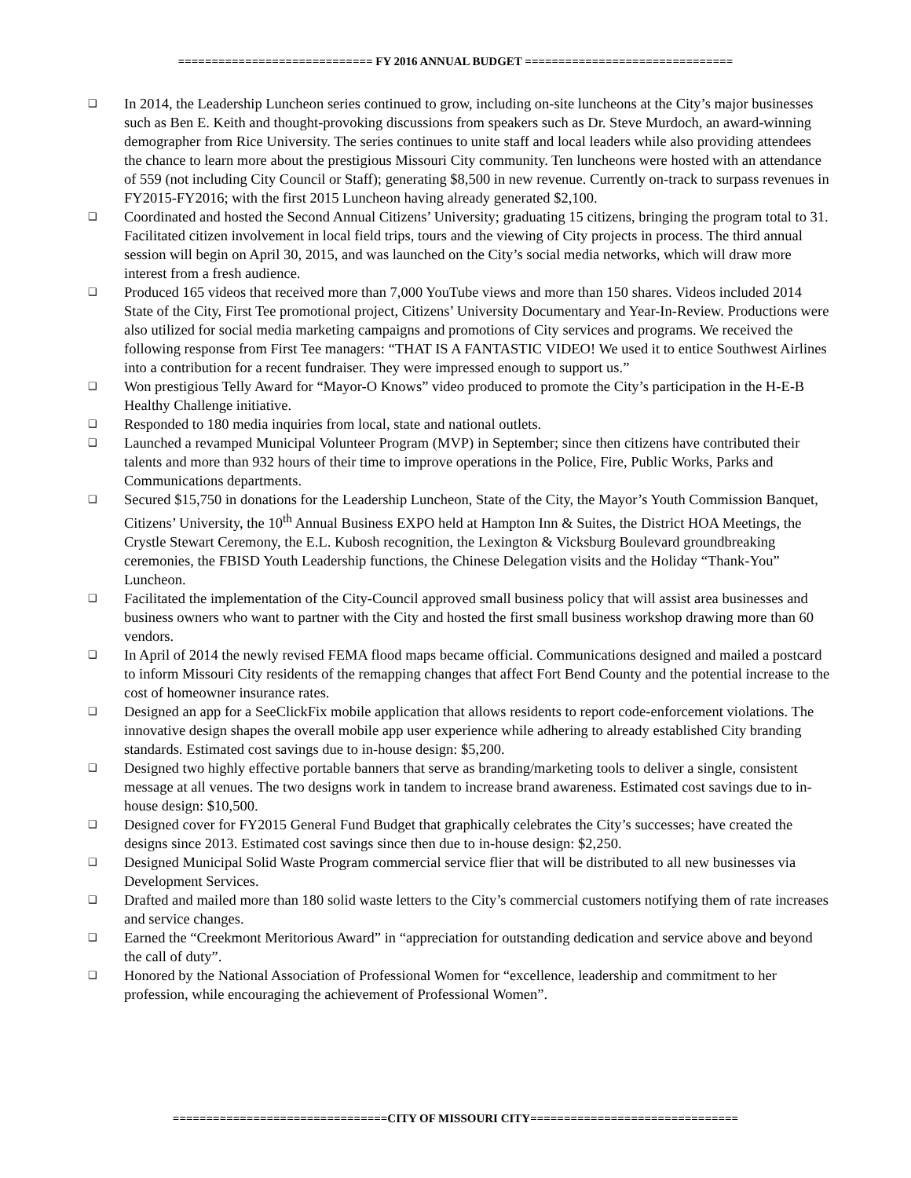============================= FY 2016 ANNUAL BUDGET ===============================
❑ In 2014, the Leadership Luncheon series continued to grow, including on-site luncheons at the City’s major businesses such as Ben E. Keith and thought-provoking discussions from speakers such as Dr. Steve Murdoch, an award-winning demographer from Rice University. The series continues to unite staff and local leaders while also providing attendees the chance to learn more about the prestigious Missouri City community. Ten luncheons were hosted with an attendance of 559 (not including City Council or Staff); generating $8,500 in new revenue. Currently on-track to surpass revenues in FY2015-FY2016; with the first 2015 Luncheon having already generated $2,100.
❑ Coordinated and hosted the Second Annual Citizens’ University; graduating 15 citizens, bringing the program total to 31. Facilitated citizen involvement in local field trips, tours and the viewing of City projects in process. The third annual session will begin on April 30, 2015, and was launched on the City’s social media networks, which will draw more interest from a fresh audience.
❑ Produced 165 videos that received more than 7,000 YouTube views and more than 150 shares. Videos included 2014 State of the City, First Tee promotional project, Citizens’ University Documentary and Year-In-Review. Productions were also utilized for social media marketing campaigns and promotions of City services and programs. We received the following response from First Tee managers: “THAT IS A FANTASTIC VIDEO! We used it to entice Southwest Airlines into a contribution for a recent fundraiser. They were impressed enough to support us.”
❑ Won prestigious Telly Award for “Mayor-O Knows” video produced to promote the City’s participation in the H-E-B Healthy Challenge initiative.
❑ Responded to 180 media inquiries from local, state and national outlets.
❑ Launched a revamped Municipal Volunteer Program (MVP) in September; since then citizens have contributed their talents and more than 932 hours of their time to improve operations in the Police, Fire, Public Works, Parks and Communications departments.
❑ Secured $15,750 in donations for the Leadership Luncheon, State of the City, the Mayor’s Youth Commission Banquet, Citizens’ University, the 10<sup>th</sup> Annual Business EXPO held at Hampton Inn & Suites, the District HOA Meetings, the Crystle Stewart Ceremony, the E.L. Kubosh recognition, the Lexington & Vicksburg Boulevard groundbreaking ceremonies, the FBISD Youth Leadership functions, the Chinese Delegation visits and the Holiday “Thank-You” Luncheon.
❑ Facilitated the implementation of the City-Council approved small business policy that will assist area businesses and business owners who want to partner with the City and hosted the first small business workshop drawing more than 60 vendors.
❑ In April of 2014 the newly revised FEMA flood maps became official. Communications designed and mailed a postcard to inform Missouri City residents of the remapping changes that affect Fort Bend County and the potential increase to the cost of homeowner insurance rates.
❑ Designed an app for a SeeClickFix mobile application that allows residents to report code-enforcement violations. The innovative design shapes the overall mobile app user experience while adhering to already established City branding standards. Estimated cost savings due to in-house design: $5,200.
❑ Designed two highly effective portable banners that serve as branding/marketing tools to deliver a single, consistent message at all venues. The two designs work in tandem to increase brand awareness. Estimated cost savings due to in-house design: $10,500.
❑ Designed cover for FY2015 General Fund Budget that graphically celebrates the City’s successes; have created the designs since 2013. Estimated cost savings since then due to in-house design: $2,250.
❑ Designed Municipal Solid Waste Program commercial service flier that will be distributed to all new businesses via Development Services.
❑ Drafted and mailed more than 180 solid waste letters to the City’s commercial customers notifying them of rate increases and service changes.
❑ Earned the “Creekmont Meritorious Award” in “appreciation for outstanding dedication and service above and beyond the call of duty”.
❑ Honored by the National Association of Professional Women for “excellence, leadership and commitment to her profession, while encouraging the achievement of Professional Women”.
================================CITY OF MISSOURI CITY===============================